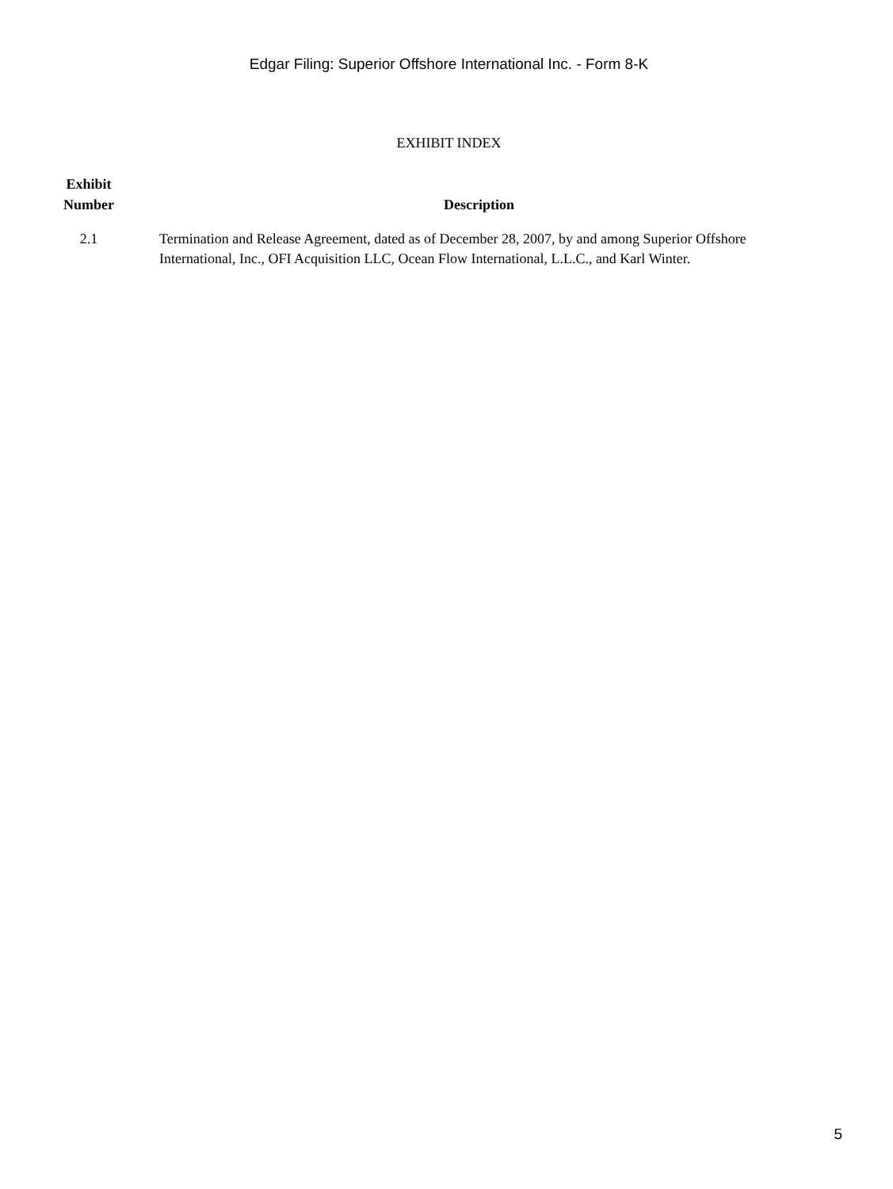Edgar Filing: Superior Offshore International Inc. - Form 8-K
EXHIBIT INDEX
| Exhibit Number | | Description |
| --- | --- | --- |
| 2.1 | | Termination and Release Agreement, dated as of December 28, 2007, by and among Superior Offshore International, Inc., OFI Acquisition LLC, Ocean Flow International, L.L.C., and Karl Winter. |
5